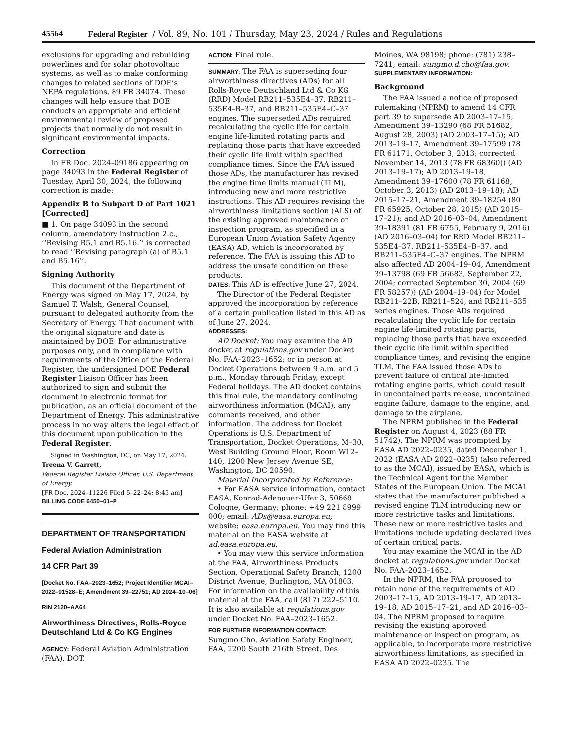45564 Federal Register / Vol. 89, No. 101 / Thursday, May 23, 2024 / Rules and Regulations
exclusions for upgrading and rebuilding powerlines and for solar photovoltaic systems, as well as to make conforming changes to related sections of DOE’s NEPA regulations. 89 FR 34074. These changes will help ensure that DOE conducts an appropriate and efficient environmental review of proposed projects that normally do not result in significant environmental impacts.
Correction
In FR Doc. 2024–09186 appearing on page 34093 in the Federal Register of Tuesday, April 30, 2024, the following correction is made:
Appendix B to Subpart D of Part 1021 [Corrected]
■ 1. On page 34093 in the second column, amendatory instruction 2.c., ‘‘Revising B5.1 and B5.16.’’ is corrected to read ‘‘Revising paragraph (a) of B5.1 and B5.16’’.
Signing Authority
This document of the Department of Energy was signed on May 17, 2024, by Samuel T. Walsh, General Counsel, pursuant to delegated authority from the Secretary of Energy. That document with the original signature and date is maintained by DOE. For administrative purposes only, and in compliance with requirements of the Office of the Federal Register, the undersigned DOE Federal Register Liaison Officer has been authorized to sign and submit the document in electronic format for publication, as an official document of the Department of Energy. This administrative process in no way alters the legal effect of this document upon publication in the Federal Register.
Signed in Washington, DC, on May 17, 2024.
Treena V. Garrett,
Federal Register Liaison Officer, U.S. Department of Energy.
[FR Doc. 2024–11226 Filed 5–22–24; 8:45 am]
BILLING CODE 6450–01–P
DEPARTMENT OF TRANSPORTATION
Federal Aviation Administration
14 CFR Part 39
[Docket No. FAA–2023–1652; Project Identifier MCAI–2022–01528–E; Amendment 39–22751; AD 2024–10–06]
RIN 2120–AA64
Airworthiness Directives; Rolls-Royce Deutschland Ltd & Co KG Engines
AGENCY: Federal Aviation Administration (FAA), DOT.
ACTION: Final rule.
SUMMARY: The FAA is superseding four airworthiness directives (ADs) for all Rolls-Royce Deutschland Ltd & Co KG (RRD) Model RB211–535E4–37, RB211–535E4–B–37, and RB211–535E4–C–37 engines. The superseded ADs required recalculating the cyclic life for certain engine life-limited rotating parts and replacing those parts that have exceeded their cyclic life limit within specified compliance times. Since the FAA issued those ADs, the manufacturer has revised the engine time limits manual (TLM), introducing new and more restrictive instructions. This AD requires revising the airworthiness limitations section (ALS) of the existing approved maintenance or inspection program, as specified in a European Union Aviation Safety Agency (EASA) AD, which is incorporated by reference. The FAA is issuing this AD to address the unsafe condition on these products.
DATES: This AD is effective June 27, 2024.
The Director of the Federal Register approved the incorporation by reference of a certain publication listed in this AD as of June 27, 2024.
ADDRESSES:
AD Docket: You may examine the AD docket at regulations.gov under Docket No. FAA–2023–1652; or in person at Docket Operations between 9 a.m. and 5 p.m., Monday through Friday, except Federal holidays. The AD docket contains this final rule, the mandatory continuing airworthiness information (MCAI), any comments received, and other information. The address for Docket Operations is U.S. Department of Transportation, Docket Operations, M–30, West Building Ground Floor, Room W12–140, 1200 New Jersey Avenue SE, Washington, DC 20590.
Material Incorporated by Reference:
• For EASA service information, contact EASA, Konrad-Adenauer-Ufer 3, 50668 Cologne, Germany; phone: +49 221 8999 000; email: ADs@easa.europa.eu; website: easa.europa.eu. You may find this material on the EASA website at ad.easa.europa.eu.
• You may view this service information at the FAA, Airworthiness Products Section, Operational Safety Branch, 1200 District Avenue, Burlington, MA 01803. For information on the availability of this material at the FAA, call (817) 222–5110. It is also available at regulations.gov under Docket No. FAA–2023–1652.
FOR FURTHER INFORMATION CONTACT:
Sungmo Cho, Aviation Safety Engineer, FAA, 2200 South 216th Street, Des
Moines, WA 98198; phone: (781) 238–7241; email: sungmo.d.cho@faa.gov.
SUPPLEMENTARY INFORMATION:
Background
The FAA issued a notice of proposed rulemaking (NPRM) to amend 14 CFR part 39 to supersede AD 2003–17–15, Amendment 39–13290 (68 FR 51682, August 28, 2003) (AD 2003–17–15); AD 2013–19–17, Amendment 39–17599 (78 FR 61171, October 3, 2013; corrected November 14, 2013 (78 FR 68360)) (AD 2013–19–17); AD 2013–19–18, Amendment 39–17600 (78 FR 61168, October 3, 2013) (AD 2013–19–18); AD 2015–17–21, Amendment 39–18254 (80 FR 65925, October 28, 2015) (AD 2015–17–21); and AD 2016–03–04, Amendment 39–18391 (81 FR 6755, February 9, 2016) (AD 2016–03–04) for RRD Model RB211–535E4–37, RB211–535E4–B–37, and RB211–535E4–C–37 engines. The NPRM also affected AD 2004–19–04, Amendment 39–13798 (69 FR 56683, September 22, 2004; corrected September 30, 2004 (69 FR 58257)) (AD 2004–19–04) for Model RB211–22B, RB211–524, and RB211–535 series engines. Those ADs required recalculating the cyclic life for certain engine life-limited rotating parts, replacing those parts that have exceeded their cyclic life limit within specified compliance times, and revising the engine TLM. The FAA issued those ADs to prevent failure of critical life-limited rotating engine parts, which could result in uncontained parts release, uncontained engine failure, damage to the engine, and damage to the airplane.
The NPRM published in the Federal Register on August 4, 2023 (88 FR 51742). The NPRM was prompted by EASA AD 2022–0235, dated December 1, 2022 (EASA AD 2022–0235) (also referred to as the MCAI), issued by EASA, which is the Technical Agent for the Member States of the European Union. The MCAI states that the manufacturer published a revised engine TLM introducing new or more restrictive tasks and limitations. These new or more restrictive tasks and limitations include updating declared lives of certain critical parts.
You may examine the MCAI in the AD docket at regulations.gov under Docket No. FAA–2023–1652.
In the NPRM, the FAA proposed to retain none of the requirements of AD 2003–17–15, AD 2013–19–17, AD 2013–19–18, AD 2015–17–21, and AD 2016–03–04. The NPRM proposed to require revising the existing approved maintenance or inspection program, as applicable, to incorporate more restrictive airworthiness limitations, as specified in EASA AD 2022–0235. The